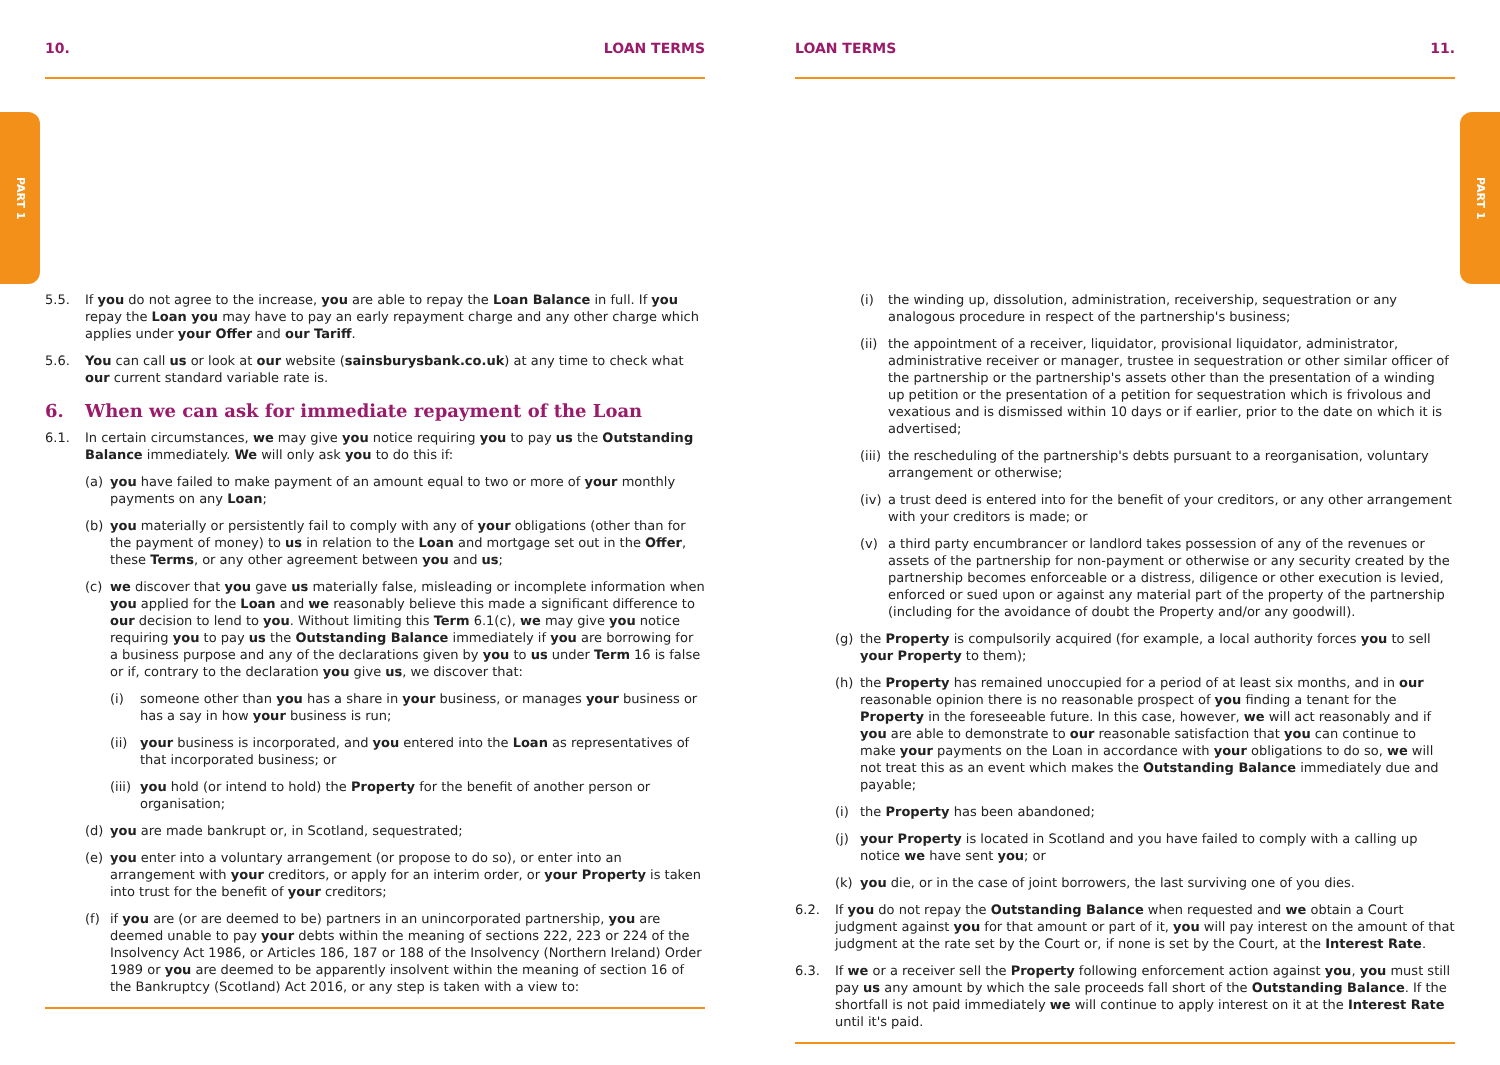PART 1 PART 1
10. LOAN TERMS
5.5. If you do not agree to the increase, you are able to repay the Loan Balance in full. If you repay the Loan you may have to pay an early repayment charge and any other charge which applies under your Offer and our Tariff.
5.6. You can call us or look at our website (sainsburysbank.co.uk) at any time to check what our current standard variable rate is.
6. When we can ask for immediate repayment of the Loan
6.1. In certain circumstances, we may give you notice requiring you to pay us the Outstanding Balance immediately. We will only ask you to do this if:
(a) you have failed to make payment of an amount equal to two or more of your monthly payments on any Loan;
(b) you materially or persistently fail to comply with any of your obligations (other than for the payment of money) to us in relation to the Loan and mortgage set out in the Offer, these Terms, or any other agreement between you and us;
(c) we discover that you gave us materially false, misleading or incomplete information when you applied for the Loan and we reasonably believe this made a significant difference to our decision to lend to you. Without limiting this Term 6.1(c), we may give you notice requiring you to pay us the Outstanding Balance immediately if you are borrowing for a business purpose and any of the declarations given by you to us under Term 16 is false or if, contrary to the declaration you give us, we discover that:
(i) someone other than you has a share in your business, or manages your business or has a say in how your business is run;
(ii) your business is incorporated, and you entered into the Loan as representatives of that incorporated business; or
(iii) you hold (or intend to hold) the Property for the benefit of another person or organisation;
(d) you are made bankrupt or, in Scotland, sequestrated;
(e) you enter into a voluntary arrangement (or propose to do so), or enter into an arrangement with your creditors, or apply for an interim order, or your Property is taken into trust for the benefit of your creditors;
(f) if you are (or are deemed to be) partners in an unincorporated partnership, you are deemed unable to pay your debts within the meaning of sections 222, 223 or 224 of the Insolvency Act 1986, or Articles 186, 187 or 188 of the Insolvency (Northern Ireland) Order 1989 or you are deemed to be apparently insolvent within the meaning of section 16 of the Bankruptcy (Scotland) Act 2016, or any step is taken with a view to:
LOAN TERMS 11.
(i) the winding up, dissolution, administration, receivership, sequestration or any analogous procedure in respect of the partnership's business;
(ii) the appointment of a receiver, liquidator, provisional liquidator, administrator, administrative receiver or manager, trustee in sequestration or other similar officer of the partnership or the partnership's assets other than the presentation of a winding up petition or the presentation of a petition for sequestration which is frivolous and vexatious and is dismissed within 10 days or if earlier, prior to the date on which it is advertised;
(iii) the rescheduling of the partnership's debts pursuant to a reorganisation, voluntary arrangement or otherwise;
(iv) a trust deed is entered into for the benefit of your creditors, or any other arrangement with your creditors is made; or
(v) a third party encumbrancer or landlord takes possession of any of the revenues or assets of the partnership for non-payment or otherwise or any security created by the partnership becomes enforceable or a distress, diligence or other execution is levied, enforced or sued upon or against any material part of the property of the partnership (including for the avoidance of doubt the Property and/or any goodwill).
(g) the Property is compulsorily acquired (for example, a local authority forces you to sell your Property to them);
(h) the Property has remained unoccupied for a period of at least six months, and in our reasonable opinion there is no reasonable prospect of you finding a tenant for the Property in the foreseeable future. In this case, however, we will act reasonably and if you are able to demonstrate to our reasonable satisfaction that you can continue to make your payments on the Loan in accordance with your obligations to do so, we will not treat this as an event which makes the Outstanding Balance immediately due and payable;
(i) the Property has been abandoned;
(j) your Property is located in Scotland and you have failed to comply with a calling up notice we have sent you; or
(k) you die, or in the case of joint borrowers, the last surviving one of you dies.
6.2. If you do not repay the Outstanding Balance when requested and we obtain a Court judgment against you for that amount or part of it, you will pay interest on the amount of that judgment at the rate set by the Court or, if none is set by the Court, at the Interest Rate.
6.3. If we or a receiver sell the Property following enforcement action against you, you must still pay us any amount by which the sale proceeds fall short of the Outstanding Balance. If the shortfall is not paid immediately we will continue to apply interest on it at the Interest Rate until it's paid.